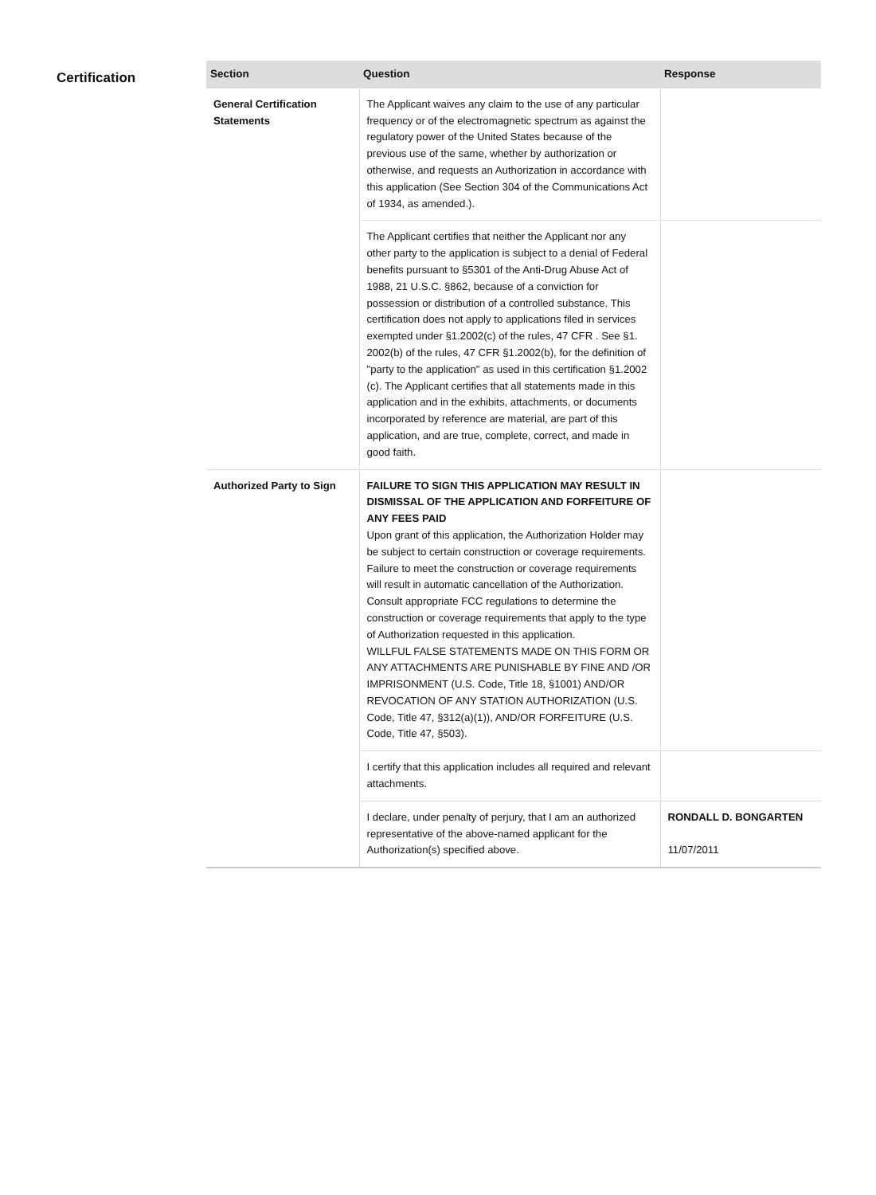Certification
| Section | Question | Response |
| --- | --- | --- |
| General Certification Statements | The Applicant waives any claim to the use of any particular frequency or of the electromagnetic spectrum as against the regulatory power of the United States because of the previous use of the same, whether by authorization or otherwise, and requests an Authorization in accordance with this application (See Section 304 of the Communications Act of 1934, as amended.). | |
| | The Applicant certifies that neither the Applicant nor any other party to the application is subject to a denial of Federal benefits pursuant to §5301 of the Anti-Drug Abuse Act of 1988, 21 U.S.C. §862, because of a conviction for possession or distribution of a controlled substance. This certification does not apply to applications filed in services exempted under §1.2002(c) of the rules, 47 CFR . See §1. 2002(b) of the rules, 47 CFR §1.2002(b), for the definition of "party to the application" as used in this certification §1.2002 (c). The Applicant certifies that all statements made in this application and in the exhibits, attachments, or documents incorporated by reference are material, are part of this application, and are true, complete, correct, and made in good faith. | |
| Authorized Party to Sign | FAILURE TO SIGN THIS APPLICATION MAY RESULT IN DISMISSAL OF THE APPLICATION AND FORFEITURE OF ANY FEES PAID Upon grant of this application, the Authorization Holder may be subject to certain construction or coverage requirements. Failure to meet the construction or coverage requirements will result in automatic cancellation of the Authorization. Consult appropriate FCC regulations to determine the construction or coverage requirements that apply to the type of Authorization requested in this application. WILLFUL FALSE STATEMENTS MADE ON THIS FORM OR ANY ATTACHMENTS ARE PUNISHABLE BY FINE AND /OR IMPRISONMENT (U.S. Code, Title 18, §1001) AND/OR REVOCATION OF ANY STATION AUTHORIZATION (U.S. Code, Title 47, §312(a)(1)), AND/OR FORFEITURE (U.S. Code, Title 47, §503). | |
| | I certify that this application includes all required and relevant attachments. | |
| | I declare, under penalty of perjury, that I am an authorized representative of the above-named applicant for the Authorization(s) specified above. | RONDALL D. BONGARTEN 11/07/2011 |